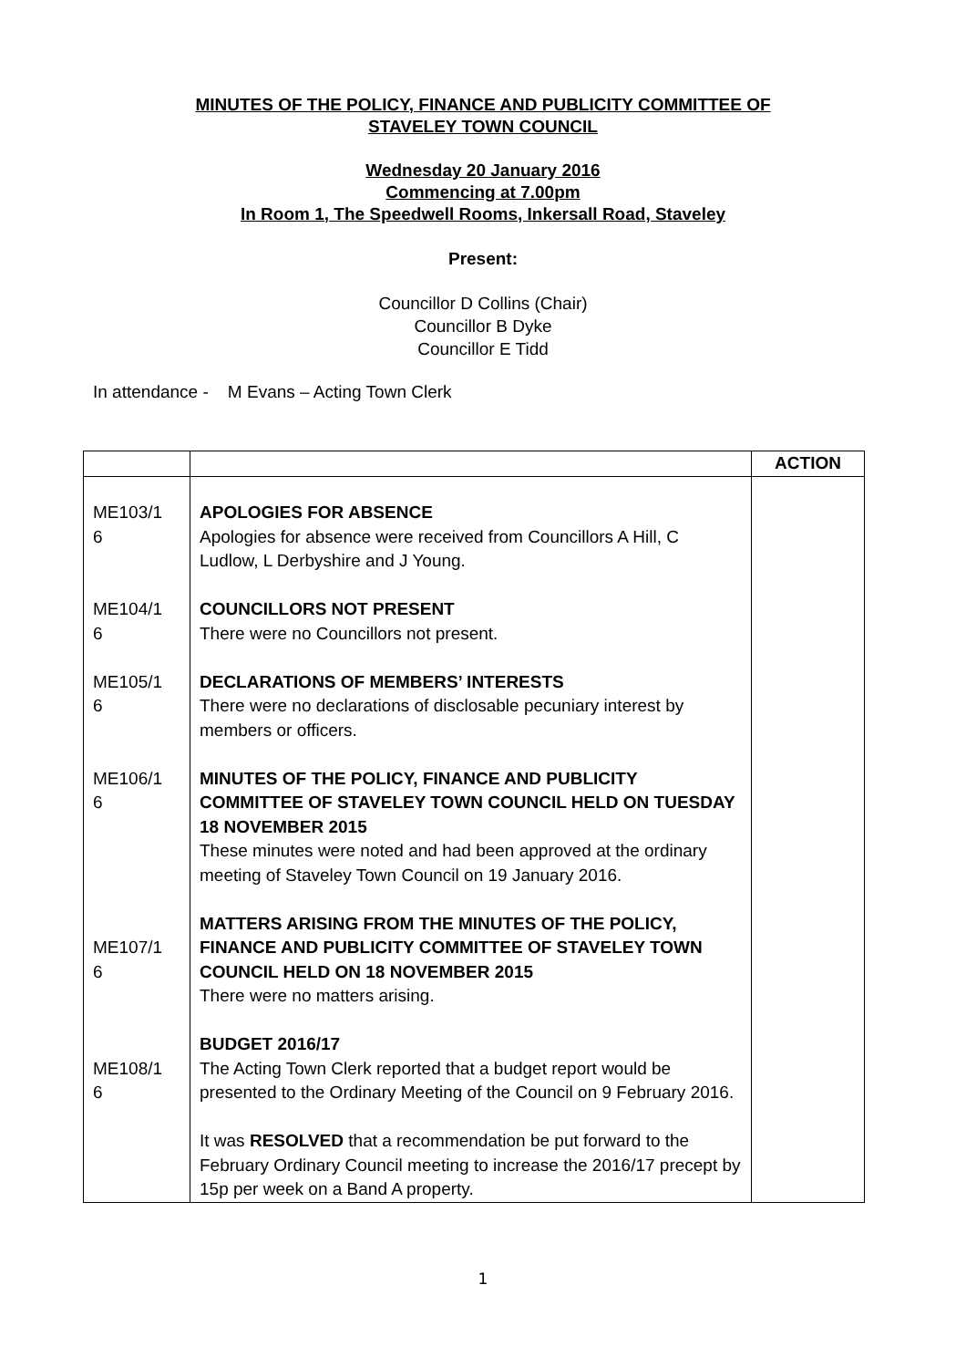MINUTES OF THE POLICY, FINANCE AND PUBLICITY COMMITTEE OF
STAVELEY TOWN COUNCIL
Wednesday 20 January 2016
Commencing at 7.00pm
In Room 1, The Speedwell Rooms, Inkersall Road, Staveley
Present:
Councillor D Collins (Chair)
Councillor B Dyke
Councillor E Tidd
In attendance - M Evans – Acting Town Clerk
| | | ACTION |
| --- | --- | --- |
| ME103/1 6 ME104/1 6 ME105/1 6 ME106/1 6 ME107/1 6 ME108/1 6 | APOLOGIES FOR ABSENCE Apologies for absence were received from Councillors A Hill, C Ludlow, L Derbyshire and J Young. COUNCILLORS NOT PRESENT There were no Councillors not present. DECLARATIONS OF MEMBERS’ INTERESTS There were no declarations of disclosable pecuniary interest by members or officers. MINUTES OF THE POLICY, FINANCE AND PUBLICITY COMMITTEE OF STAVELEY TOWN COUNCIL HELD ON TUESDAY 18 NOVEMBER 2015 These minutes were noted and had been approved at the ordinary meeting of Staveley Town Council on 19 January 2016. MATTERS ARISING FROM THE MINUTES OF THE POLICY, FINANCE AND PUBLICITY COMMITTEE OF STAVELEY TOWN COUNCIL HELD ON 18 NOVEMBER 2015 There were no matters arising. BUDGET 2016/17 The Acting Town Clerk reported that a budget report would be presented to the Ordinary Meeting of the Council on 9 February 2016. It was RESOLVED that a recommendation be put forward to the February Ordinary Council meeting to increase the 2016/17 precept by 15p per week on a Band A property. | |
1